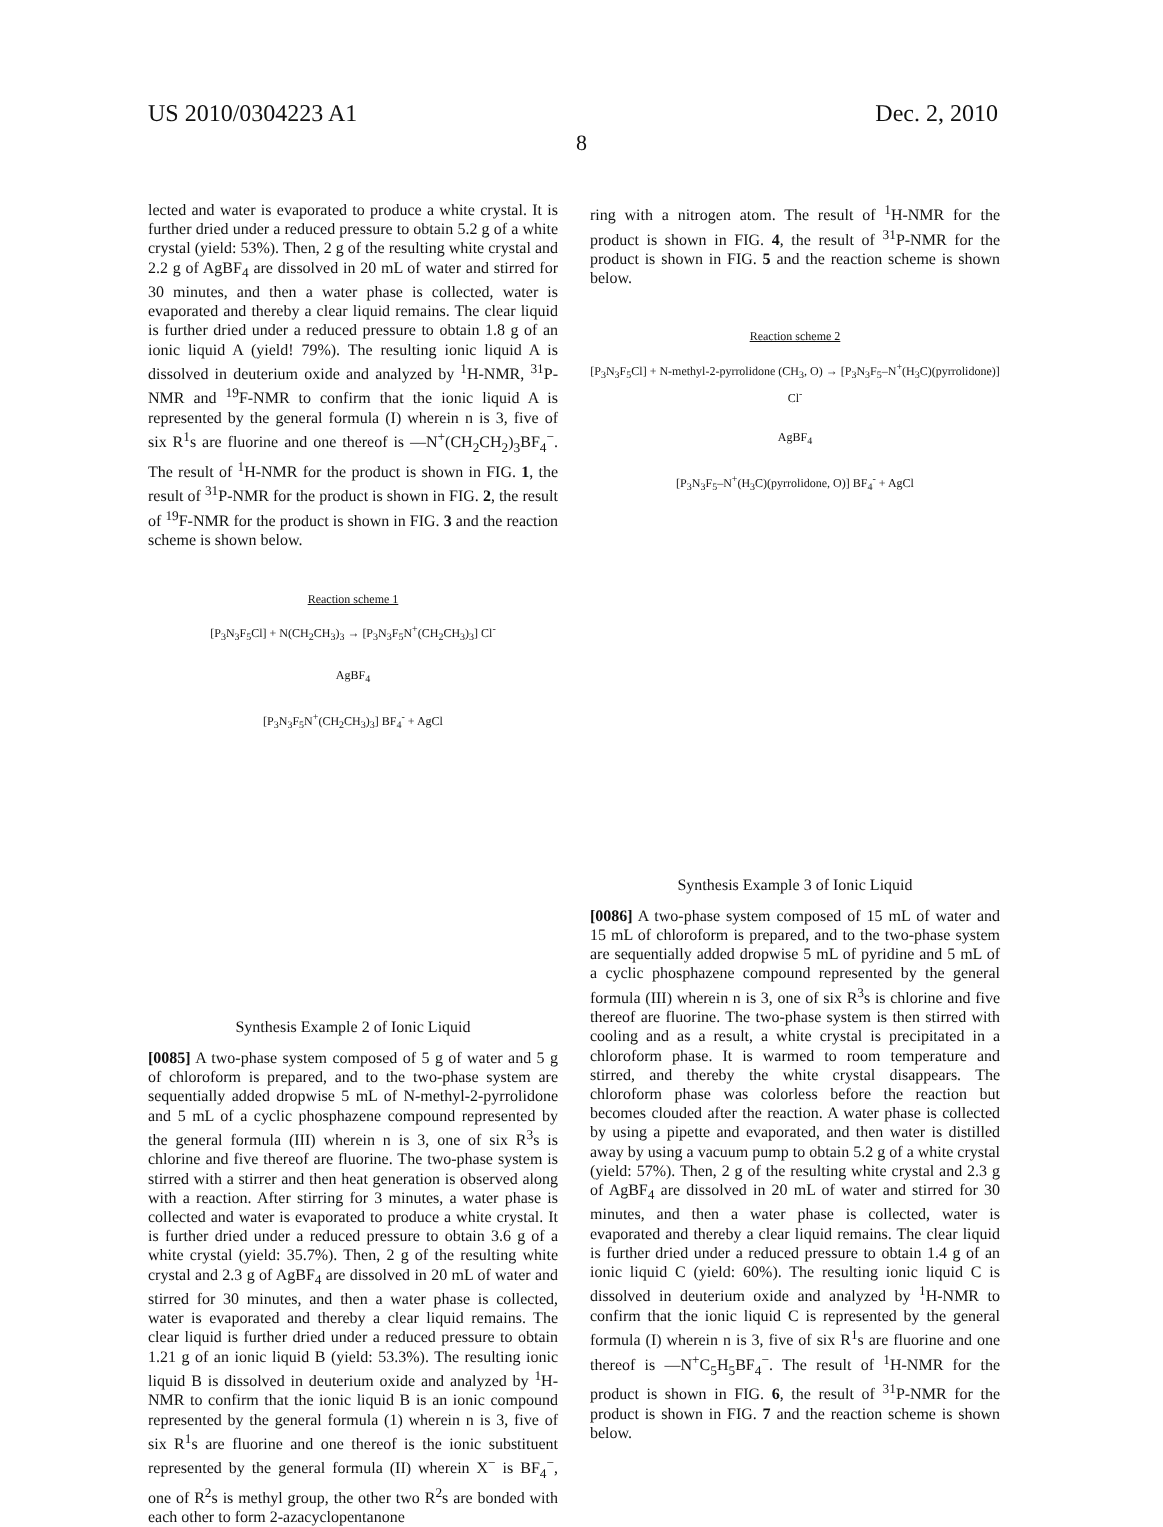US 2010/0304223 A1 Dec. 2, 2010
8
lected and water is evaporated to produce a white crystal. It is further dried under a reduced pressure to obtain 5.2 g of a white crystal (yield: 53%). Then, 2 g of the resulting white crystal and 2.2 g of AgBF<sub>4</sub> are dissolved in 20 mL of water and stirred for 30 minutes, and then a water phase is collected, water is evaporated and thereby a clear liquid remains. The clear liquid is further dried under a reduced pressure to obtain 1.8 g of an ionic liquid A (yield! 79%). The resulting ionic liquid A is dissolved in deuterium oxide and analyzed by <sup>1</sup>H-NMR, <sup>31</sup>P-NMR and <sup>19</sup>F-NMR to confirm that the ionic liquid A is represented by the general formula (I) wherein n is 3, five of six R<sup>1</sup>s are fluorine and one thereof is —N<sup>+</sup>(CH<sub>2</sub>CH<sub>2</sub>)<sub>3</sub>BF<sub>4</sub><sup>−</sup>. The result of <sup>1</sup>H-NMR for the product is shown in FIG. 1, the result of <sup>31</sup>P-NMR for the product is shown in FIG. 2, the result of <sup>19</sup>F-NMR for the product is shown in FIG. 3 and the reaction scheme is shown below.
Reaction scheme 1
[P<sub>3</sub>N<sub>3</sub>F<sub>5</sub>Cl] + N(CH<sub>2</sub>CH<sub>3</sub>)<sub>3</sub> → [P<sub>3</sub>N<sub>3</sub>F<sub>5</sub>N<sup>+</sup>(CH<sub>2</sub>CH<sub>3</sub>)<sub>3</sub>] Cl<sup>-</sup>
AgBF<sub>4</sub>
[P<sub>3</sub>N<sub>3</sub>F<sub>5</sub>N<sup>+</sup>(CH<sub>2</sub>CH<sub>3</sub>)<sub>3</sub>] BF<sub>4</sub><sup>-</sup> + AgCl
Synthesis Example 2 of Ionic Liquid
[0085] A two-phase system composed of 5 g of water and 5 g of chloroform is prepared, and to the two-phase system are sequentially added dropwise 5 mL of N-methyl-2-pyrrolidone and 5 mL of a cyclic phosphazene compound represented by the general formula (III) wherein n is 3, one of six R<sup>3</sup>s is chlorine and five thereof are fluorine. The two-phase system is stirred with a stirrer and then heat generation is observed along with a reaction. After stirring for 3 minutes, a water phase is collected and water is evaporated to produce a white crystal. It is further dried under a reduced pressure to obtain 3.6 g of a white crystal (yield: 35.7%). Then, 2 g of the resulting white crystal and 2.3 g of AgBF<sub>4</sub> are dissolved in 20 mL of water and stirred for 30 minutes, and then a water phase is collected, water is evaporated and thereby a clear liquid remains. The clear liquid is further dried under a reduced pressure to obtain 1.21 g of an ionic liquid B (yield: 53.3%). The resulting ionic liquid B is dissolved in deuterium oxide and analyzed by <sup>1</sup>H-NMR to confirm that the ionic liquid B is an ionic compound represented by the general formula (1) wherein n is 3, five of six R<sup>1</sup>s are fluorine and one thereof is the ionic substituent represented by the general formula (II) wherein X<sup>−</sup> is BF<sub>4</sub><sup>−</sup>, one of R<sup>2</sup>s is methyl group, the other two R<sup>2</sup>s are bonded with each other to form 2-azacyclopentanone
ring with a nitrogen atom. The result of <sup>1</sup>H-NMR for the product is shown in FIG. 4, the result of <sup>31</sup>P-NMR for the product is shown in FIG. 5 and the reaction scheme is shown below.
Reaction scheme 2
[P<sub>3</sub>N<sub>3</sub>F<sub>5</sub>Cl] + N-methyl-2-pyrrolidone (CH<sub>3</sub>, O) → [P<sub>3</sub>N<sub>3</sub>F<sub>5</sub>–N<sup>+</sup>(H<sub>3</sub>C)(pyrrolidone)] Cl<sup>-</sup>
AgBF<sub>4</sub>
[P<sub>3</sub>N<sub>3</sub>F<sub>5</sub>–N<sup>+</sup>(H<sub>3</sub>C)(pyrrolidone, O)] BF<sub>4</sub><sup>-</sup> + AgCl
Synthesis Example 3 of Ionic Liquid
[0086] A two-phase system composed of 15 mL of water and 15 mL of chloroform is prepared, and to the two-phase system are sequentially added dropwise 5 mL of pyridine and 5 mL of a cyclic phosphazene compound represented by the general formula (III) wherein n is 3, one of six R<sup>3</sup>s is chlorine and five thereof are fluorine. The two-phase system is then stirred with cooling and as a result, a white crystal is precipitated in a chloroform phase. It is warmed to room temperature and stirred, and thereby the white crystal disappears. The chloroform phase was colorless before the reaction but becomes clouded after the reaction. A water phase is collected by using a pipette and evaporated, and then water is distilled away by using a vacuum pump to obtain 5.2 g of a white crystal (yield: 57%). Then, 2 g of the resulting white crystal and 2.3 g of AgBF<sub>4</sub> are dissolved in 20 mL of water and stirred for 30 minutes, and then a water phase is collected, water is evaporated and thereby a clear liquid remains. The clear liquid is further dried under a reduced pressure to obtain 1.4 g of an ionic liquid C (yield: 60%). The resulting ionic liquid C is dissolved in deuterium oxide and analyzed by <sup>1</sup>H-NMR to confirm that the ionic liquid C is represented by the general formula (I) wherein n is 3, five of six R<sup>1</sup>s are fluorine and one thereof is —N<sup>+</sup>C<sub>5</sub>H<sub>5</sub>BF<sub>4</sub><sup>−</sup>. The result of <sup>1</sup>H-NMR for the product is shown in FIG. 6, the result of <sup>31</sup>P-NMR for the product is shown in FIG. 7 and the reaction scheme is shown below.